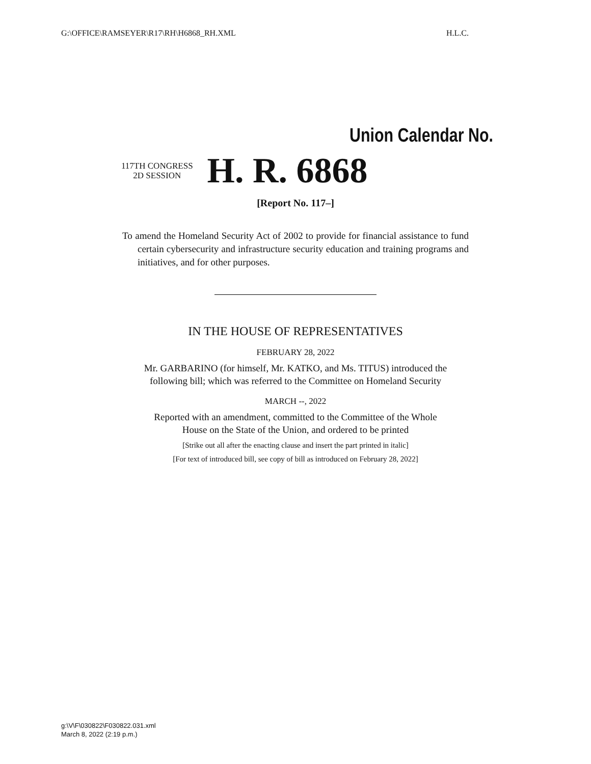G:\OFFICE\RAMSEYER\R17\RH\H6868_RH.XML H.L.C.
Union Calendar No.
117TH CONGRESS
2D SESSION
H. R. 6868
[Report No. 117–]
To amend the Homeland Security Act of 2002 to provide for financial assistance to fund certain cybersecurity and infrastructure security education and training programs and initiatives, and for other purposes.
IN THE HOUSE OF REPRESENTATIVES
FEBRUARY 28, 2022
Mr. GARBARINO (for himself, Mr. KATKO, and Ms. TITUS) introduced the
following bill; which was referred to the Committee on Homeland Security
MARCH --, 2022
Reported with an amendment, committed to the Committee of the Whole
House on the State of the Union, and ordered to be printed
[Strike out all after the enacting clause and insert the part printed in italic]
[For text of introduced bill, see copy of bill as introduced on February 28, 2022]
g:\V\F\030822\F030822.031.xml
March 8, 2022 (2:19 p.m.)